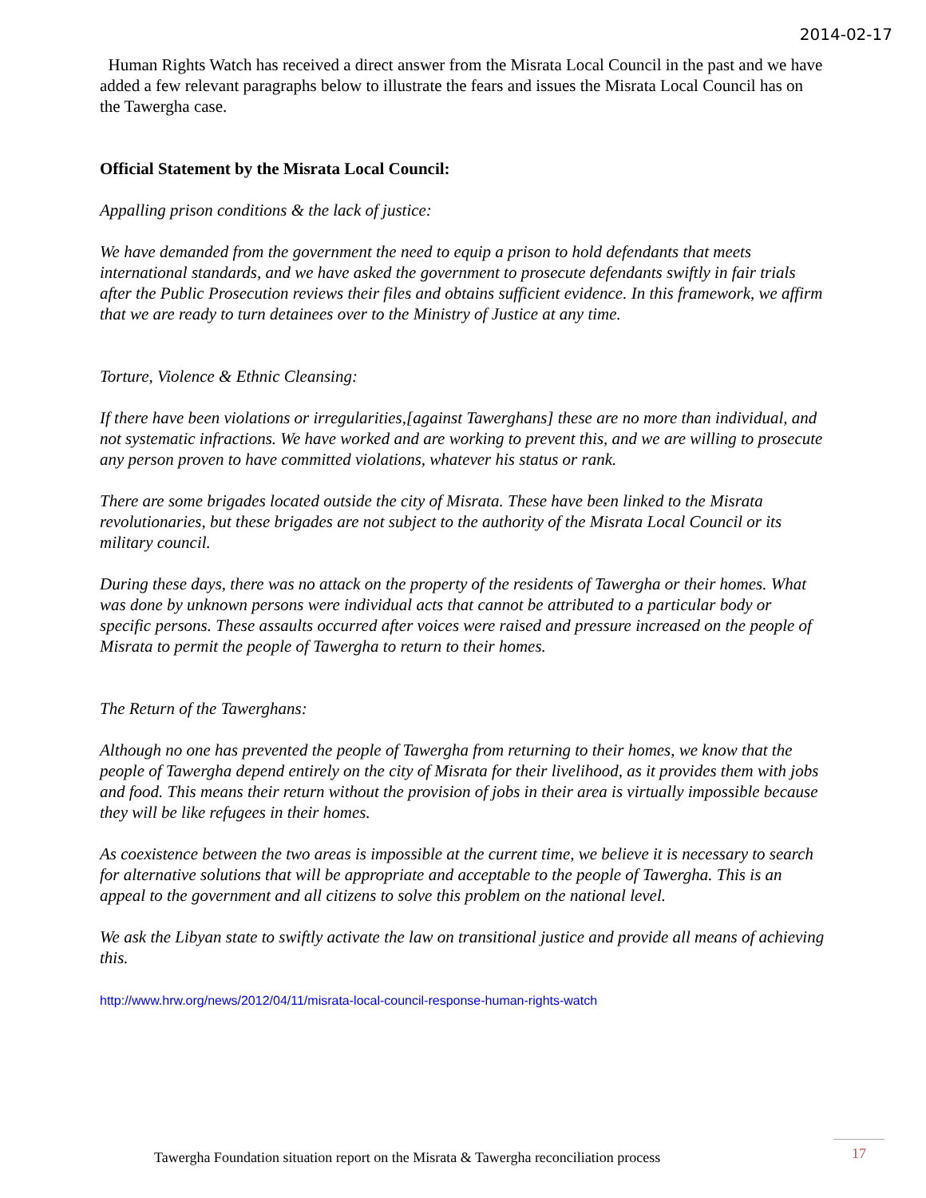2014-02-17
Human Rights Watch has received a direct answer from the Misrata Local Council in the past and we have added a few relevant paragraphs below to illustrate the fears and issues the Misrata Local Council has on the Tawergha case.
Official Statement by the Misrata Local Council:
Appalling prison conditions & the lack of justice:
We have demanded from the government the need to equip a prison to hold defendants that meets international standards, and we have asked the government to prosecute defendants swiftly in fair trials after the Public Prosecution reviews their files and obtains sufficient evidence. In this framework, we affirm that we are ready to turn detainees over to the Ministry of Justice at any time.
Torture, Violence & Ethnic Cleansing:
If there have been violations or irregularities,[against Tawerghans] these are no more than individual, and not systematic infractions. We have worked and are working to prevent this, and we are willing to prosecute any person proven to have committed violations, whatever his status or rank.
There are some brigades located outside the city of Misrata. These have been linked to the Misrata revolutionaries, but these brigades are not subject to the authority of the Misrata Local Council or its military council.
During these days, there was no attack on the property of the residents of Tawergha or their homes. What was done by unknown persons were individual acts that cannot be attributed to a particular body or specific persons. These assaults occurred after voices were raised and pressure increased on the people of Misrata to permit the people of Tawergha to return to their homes.
The Return of the Tawerghans:
Although no one has prevented the people of Tawergha from returning to their homes, we know that the people of Tawergha depend entirely on the city of Misrata for their livelihood, as it provides them with jobs and food. This means their return without the provision of jobs in their area is virtually impossible because they will be like refugees in their homes.
As coexistence between the two areas is impossible at the current time, we believe it is necessary to search for alternative solutions that will be appropriate and acceptable to the people of Tawergha. This is an appeal to the government and all citizens to solve this problem on the national level.
We ask the Libyan state to swiftly activate the law on transitional justice and provide all means of achieving this.
http://www.hrw.org/news/2012/04/11/misrata-local-council-response-human-rights-watch
Tawergha Foundation situation report on the Misrata & Tawergha reconciliation process
17